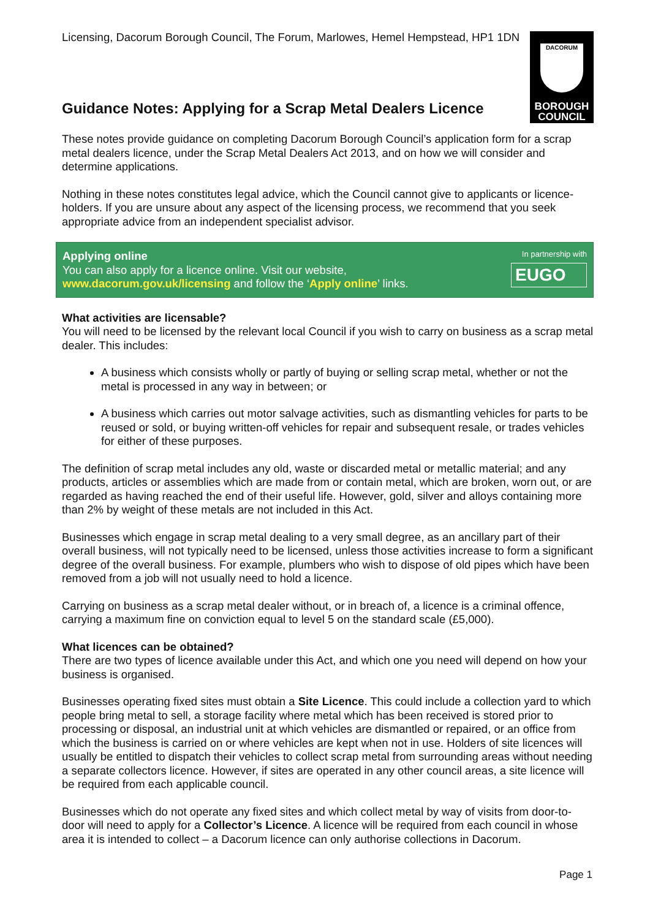Licensing, Dacorum Borough Council, The Forum, Marlowes, Hemel Hempstead, HP1 1DN
DACORUM
BOROUGH
COUNCIL
Guidance Notes: Applying for a Scrap Metal Dealers Licence
These notes provide guidance on completing Dacorum Borough Council’s application form for a scrap metal dealers licence, under the Scrap Metal Dealers Act 2013, and on how we will consider and determine applications.
Nothing in these notes constitutes legal advice, which the Council cannot give to applicants or licence-holders. If you are unsure about any aspect of the licensing process, we recommend that you seek appropriate advice from an independent specialist advisor.
Applying online
You can also apply for a licence online. Visit our website,
www.dacorum.gov.uk/licensing and follow the ‘Apply online’ links.
In partnership with
EUGO
What activities are licensable?
You will need to be licensed by the relevant local Council if you wish to carry on business as a scrap metal dealer. This includes:
A business which consists wholly or partly of buying or selling scrap metal, whether or not the metal is processed in any way in between; or
A business which carries out motor salvage activities, such as dismantling vehicles for parts to be reused or sold, or buying written-off vehicles for repair and subsequent resale, or trades vehicles for either of these purposes.
The definition of scrap metal includes any old, waste or discarded metal or metallic material; and any products, articles or assemblies which are made from or contain metal, which are broken, worn out, or are regarded as having reached the end of their useful life. However, gold, silver and alloys containing more than 2% by weight of these metals are not included in this Act.
Businesses which engage in scrap metal dealing to a very small degree, as an ancillary part of their overall business, will not typically need to be licensed, unless those activities increase to form a significant degree of the overall business. For example, plumbers who wish to dispose of old pipes which have been removed from a job will not usually need to hold a licence.
Carrying on business as a scrap metal dealer without, or in breach of, a licence is a criminal offence, carrying a maximum fine on conviction equal to level 5 on the standard scale (£5,000).
What licences can be obtained?
There are two types of licence available under this Act, and which one you need will depend on how your business is organised.
Businesses operating fixed sites must obtain a Site Licence. This could include a collection yard to which people bring metal to sell, a storage facility where metal which has been received is stored prior to processing or disposal, an industrial unit at which vehicles are dismantled or repaired, or an office from which the business is carried on or where vehicles are kept when not in use. Holders of site licences will usually be entitled to dispatch their vehicles to collect scrap metal from surrounding areas without needing a separate collectors licence. However, if sites are operated in any other council areas, a site licence will be required from each applicable council.
Businesses which do not operate any fixed sites and which collect metal by way of visits from door-to-door will need to apply for a Collector’s Licence. A licence will be required from each council in whose area it is intended to collect – a Dacorum licence can only authorise collections in Dacorum.
Page 1